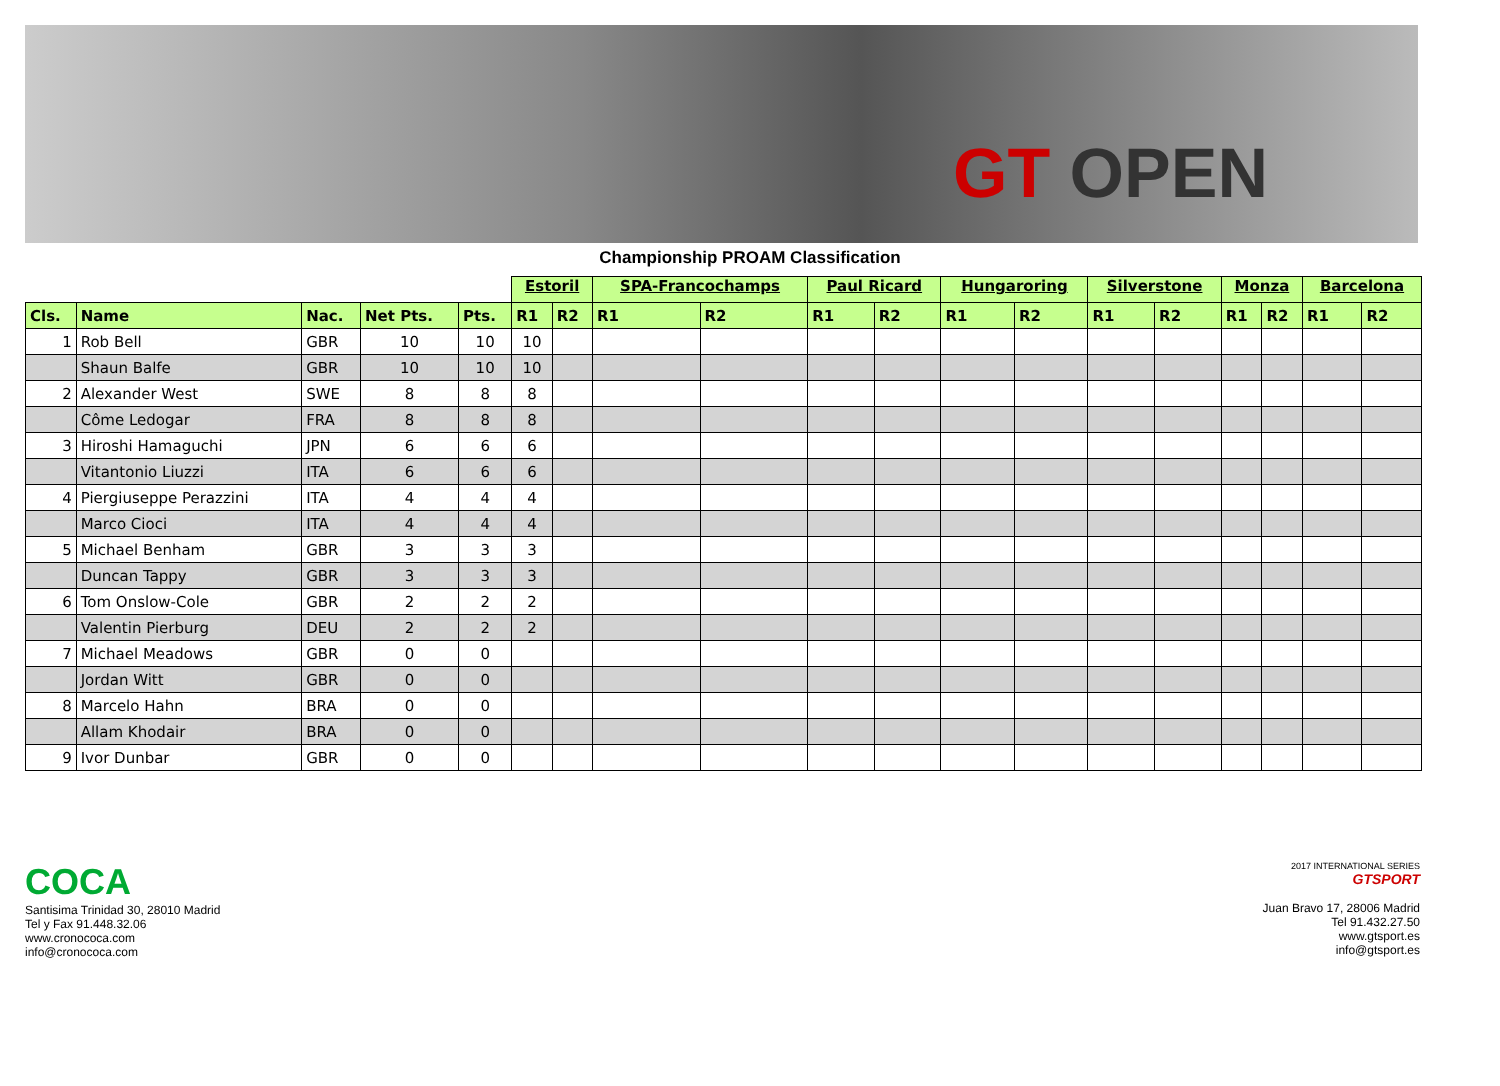GT OPEN
Championship PROAM Classification
| | | | | | Estoril | | SPA-Francochamps | | Paul Ricard | | Hungaroring | | Silverstone | | Monza | | Barcelona | |
| --- | --- | --- | --- | --- | --- | --- | --- | --- | --- | --- | --- | --- | --- | --- | --- | --- | --- | --- |
| Cls. | Name | Nac. | Net Pts. | Pts. | R1 | R2 | R1 | R2 | R1 | R2 | R1 | R2 | R1 | R2 | R1 | R2 | R1 | R2 |
| 1 | Rob Bell | GBR | 10 | 10 | 10 | | | | | | | | | | | | | |
| | Shaun Balfe | GBR | 10 | 10 | 10 | | | | | | | | | | | | | |
| 2 | Alexander West | SWE | 8 | 8 | 8 | | | | | | | | | | | | | |
| | Côme Ledogar | FRA | 8 | 8 | 8 | | | | | | | | | | | | | |
| 3 | Hiroshi Hamaguchi | JPN | 6 | 6 | 6 | | | | | | | | | | | | | |
| | Vitantonio Liuzzi | ITA | 6 | 6 | 6 | | | | | | | | | | | | | |
| 4 | Piergiuseppe Perazzini | ITA | 4 | 4 | 4 | | | | | | | | | | | | | |
| | Marco Cioci | ITA | 4 | 4 | 4 | | | | | | | | | | | | | |
| 5 | Michael Benham | GBR | 3 | 3 | 3 | | | | | | | | | | | | | |
| | Duncan Tappy | GBR | 3 | 3 | 3 | | | | | | | | | | | | | |
| 6 | Tom Onslow-Cole | GBR | 2 | 2 | 2 | | | | | | | | | | | | | |
| | Valentin Pierburg | DEU | 2 | 2 | 2 | | | | | | | | | | | | | |
| 7 | Michael Meadows | GBR | 0 | 0 | | | | | | | | | | | | | | |
| | Jordan Witt | GBR | 0 | 0 | | | | | | | | | | | | | | |
| 8 | Marcelo Hahn | BRA | 0 | 0 | | | | | | | | | | | | | | |
| | Allam Khodair | BRA | 0 | 0 | | | | | | | | | | | | | | |
| 9 | Ivor Dunbar | GBR | 0 | 0 | | | | | | | | | | | | | | |
COCA
Santisima Trinidad 30, 28010 Madrid
Tel y Fax 91.448.32.06
www.cronococa.com
info@cronococa.com
2017 INTERNATIONAL SERIES
GTSPORT
Juan Bravo 17, 28006 Madrid
Tel 91.432.27.50
www.gtsport.es
info@gtsport.es